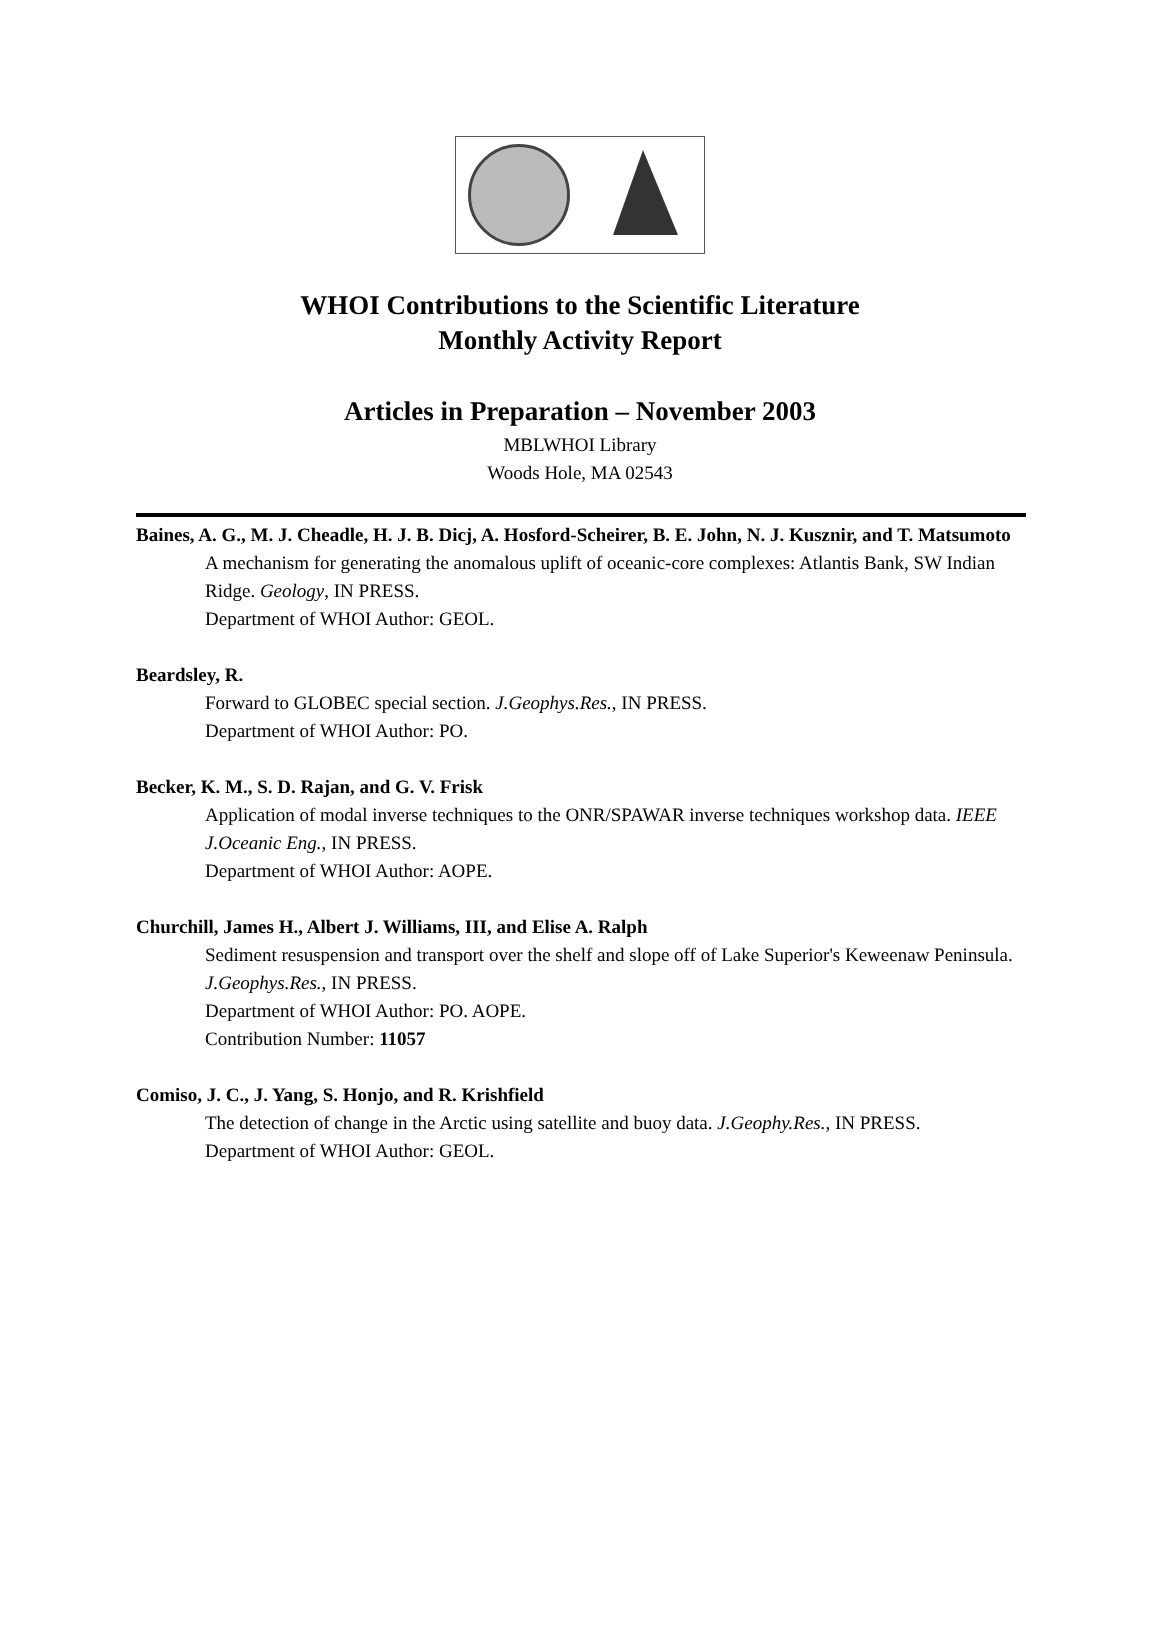WHOI Contributions to the Scientific Literature
Monthly Activity Report
Articles in Preparation – November 2003
MBLWHOI Library
Woods Hole, MA 02543
Baines, A. G., M. J. Cheadle, H. J. B. Dicj, A. Hosford-Scheirer, B. E. John, N. J. Kusznir, and T. Matsumoto
A mechanism for generating the anomalous uplift of oceanic-core complexes: Atlantis Bank, SW Indian Ridge. Geology, IN PRESS.
Department of WHOI Author: GEOL.
Beardsley, R.
Forward to GLOBEC special section. J.Geophys.Res., IN PRESS.
Department of WHOI Author: PO.
Becker, K. M., S. D. Rajan, and G. V. Frisk
Application of modal inverse techniques to the ONR/SPAWAR inverse techniques workshop data. IEEE J.Oceanic Eng., IN PRESS.
Department of WHOI Author: AOPE.
Churchill, James H., Albert J. Williams, III, and Elise A. Ralph
Sediment resuspension and transport over the shelf and slope off of Lake Superior's Keweenaw Peninsula. J.Geophys.Res., IN PRESS.
Department of WHOI Author: PO. AOPE.
Contribution Number: 11057
Comiso, J. C., J. Yang, S. Honjo, and R. Krishfield
The detection of change in the Arctic using satellite and buoy data. J.Geophy.Res., IN PRESS.
Department of WHOI Author: GEOL.